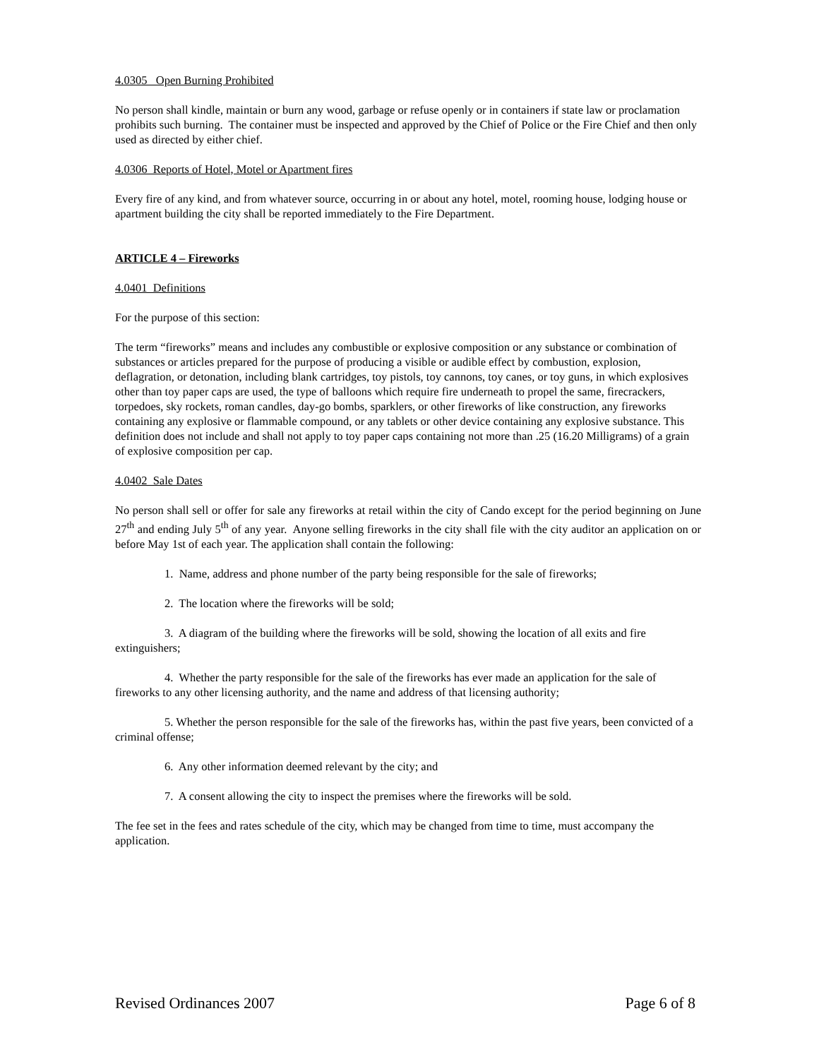4.0305 Open Burning Prohibited
No person shall kindle, maintain or burn any wood, garbage or refuse openly or in containers if state law or proclamation prohibits such burning. The container must be inspected and approved by the Chief of Police or the Fire Chief and then only used as directed by either chief.
4.0306 Reports of Hotel, Motel or Apartment fires
Every fire of any kind, and from whatever source, occurring in or about any hotel, motel, rooming house, lodging house or apartment building the city shall be reported immediately to the Fire Department.
ARTICLE 4 – Fireworks
4.0401 Definitions
For the purpose of this section:
The term “fireworks” means and includes any combustible or explosive composition or any substance or combination of substances or articles prepared for the purpose of producing a visible or audible effect by combustion, explosion, deflagration, or detonation, including blank cartridges, toy pistols, toy cannons, toy canes, or toy guns, in which explosives other than toy paper caps are used, the type of balloons which require fire underneath to propel the same, firecrackers, torpedoes, sky rockets, roman candles, day-go bombs, sparklers, or other fireworks of like construction, any fireworks containing any explosive or flammable compound, or any tablets or other device containing any explosive substance. This definition does not include and shall not apply to toy paper caps containing not more than .25 (16.20 Milligrams) of a grain of explosive composition per cap.
4.0402 Sale Dates
No person shall sell or offer for sale any fireworks at retail within the city of Cando except for the period beginning on June 27<sup>th</sup> and ending July 5<sup>th</sup> of any year. Anyone selling fireworks in the city shall file with the city auditor an application on or before May 1st of each year. The application shall contain the following:
1. Name, address and phone number of the party being responsible for the sale of fireworks;
2. The location where the fireworks will be sold;
3. A diagram of the building where the fireworks will be sold, showing the location of all exits and fire extinguishers;
4. Whether the party responsible for the sale of the fireworks has ever made an application for the sale of fireworks to any other licensing authority, and the name and address of that licensing authority;
5. Whether the person responsible for the sale of the fireworks has, within the past five years, been convicted of a criminal offense;
6. Any other information deemed relevant by the city; and
7. A consent allowing the city to inspect the premises where the fireworks will be sold.
The fee set in the fees and rates schedule of the city, which may be changed from time to time, must accompany the application.
Revised Ordinances 2007 Page 6 of 8